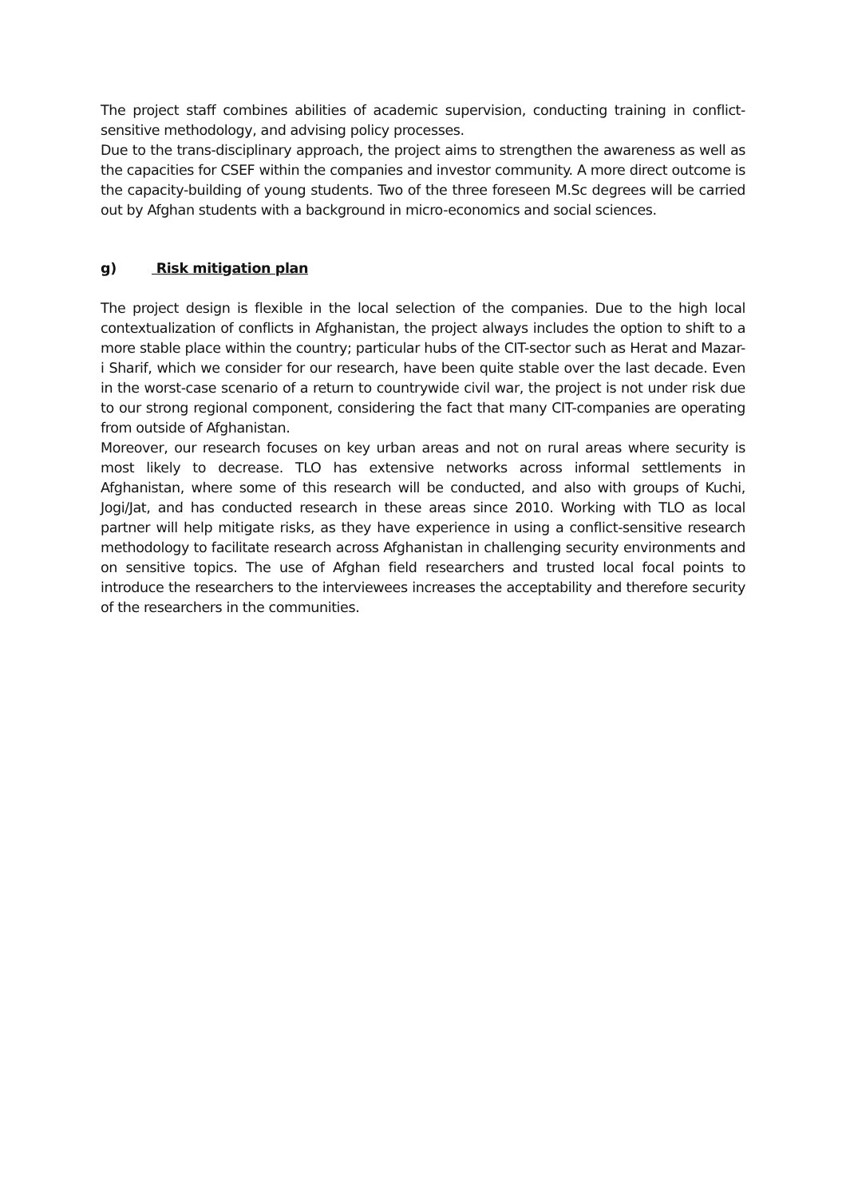The project staff combines abilities of academic supervision, conducting training in conflict-sensitive methodology, and advising policy processes.
Due to the trans-disciplinary approach, the project aims to strengthen the awareness as well as the capacities for CSEF within the companies and investor community. A more direct outcome is the capacity-building of young students. Two of the three foreseen M.Sc degrees will be carried out by Afghan students with a background in micro-economics and social sciences.
g) Risk mitigation plan
The project design is flexible in the local selection of the companies. Due to the high local contextualization of conflicts in Afghanistan, the project always includes the option to shift to a more stable place within the country; particular hubs of the CIT-sector such as Herat and Mazar-i Sharif, which we consider for our research, have been quite stable over the last decade. Even in the worst-case scenario of a return to countrywide civil war, the project is not under risk due to our strong regional component, considering the fact that many CIT-companies are operating from outside of Afghanistan.
Moreover, our research focuses on key urban areas and not on rural areas where security is most likely to decrease. TLO has extensive networks across informal settlements in Afghanistan, where some of this research will be conducted, and also with groups of Kuchi, Jogi/Jat, and has conducted research in these areas since 2010. Working with TLO as local partner will help mitigate risks, as they have experience in using a conflict-sensitive research methodology to facilitate research across Afghanistan in challenging security environments and on sensitive topics. The use of Afghan field researchers and trusted local focal points to introduce the researchers to the interviewees increases the acceptability and therefore security of the researchers in the communities.